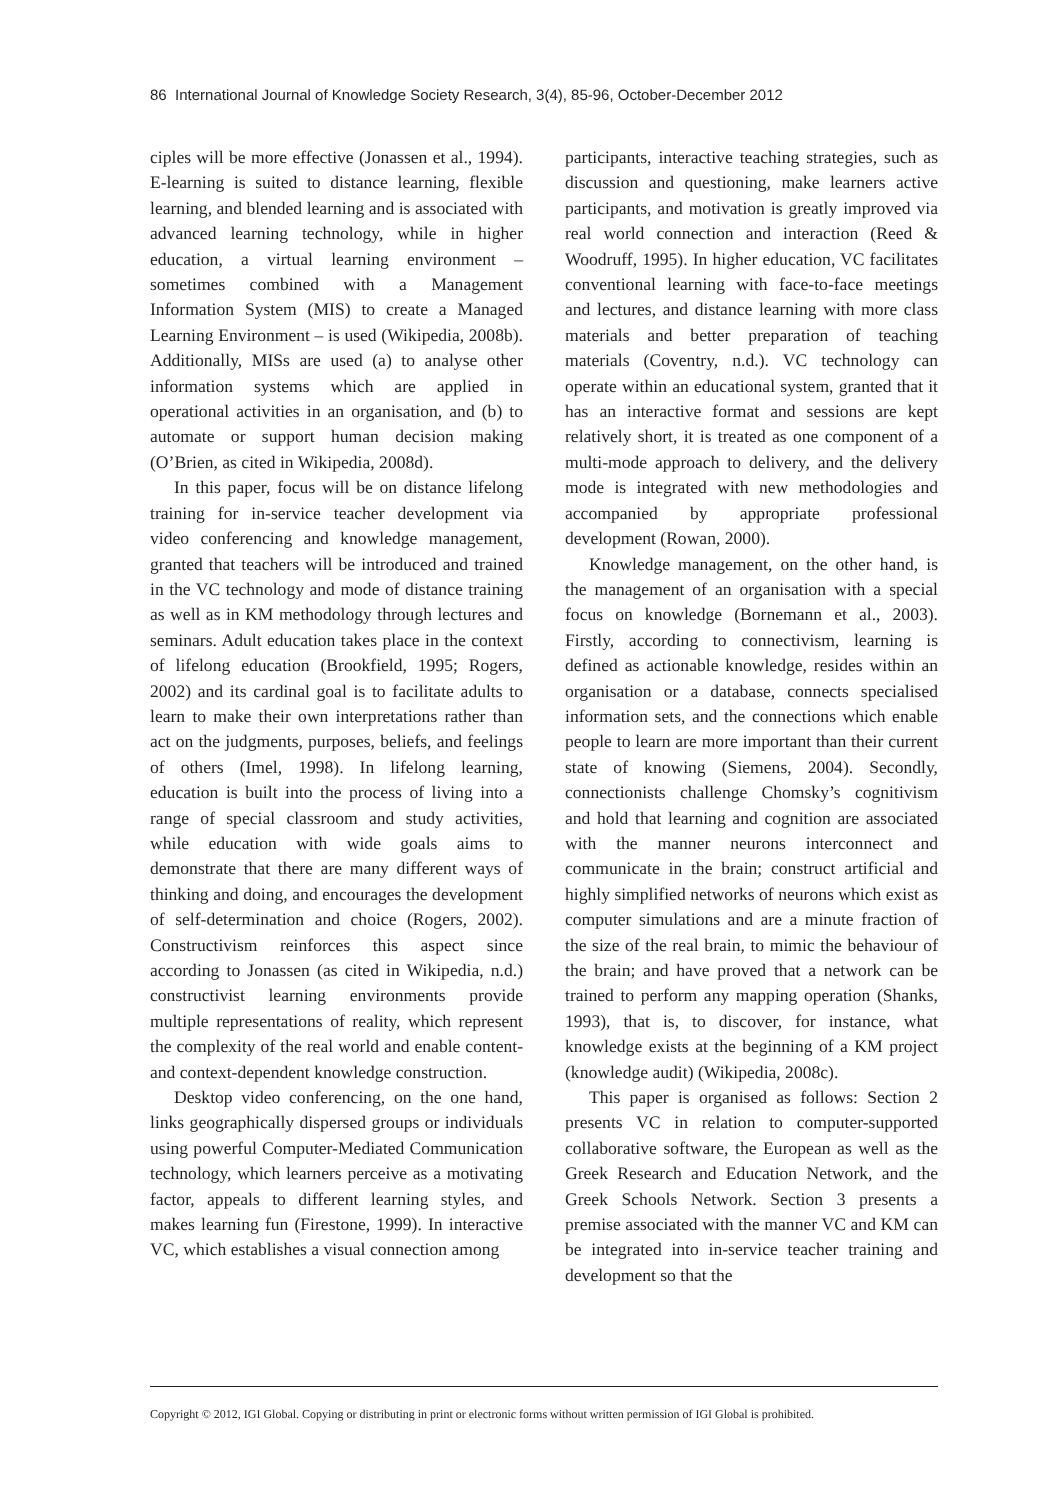86 International Journal of Knowledge Society Research, 3(4), 85-96, October-December 2012
ciples will be more effective (Jonassen et al., 1994). E-learning is suited to distance learning, flexible learning, and blended learning and is associated with advanced learning technology, while in higher education, a virtual learning environment – sometimes combined with a Management Information System (MIS) to create a Managed Learning Environment – is used (Wikipedia, 2008b). Additionally, MISs are used (a) to analyse other information systems which are applied in operational activities in an organisation, and (b) to automate or support human decision making (O’Brien, as cited in Wikipedia, 2008d).
In this paper, focus will be on distance lifelong training for in-service teacher development via video conferencing and knowledge management, granted that teachers will be introduced and trained in the VC technology and mode of distance training as well as in KM methodology through lectures and seminars. Adult education takes place in the context of lifelong education (Brookfield, 1995; Rogers, 2002) and its cardinal goal is to facilitate adults to learn to make their own interpretations rather than act on the judgments, purposes, beliefs, and feelings of others (Imel, 1998). In lifelong learning, education is built into the process of living into a range of special classroom and study activities, while education with wide goals aims to demonstrate that there are many different ways of thinking and doing, and encourages the development of self-determination and choice (Rogers, 2002). Constructivism reinforces this aspect since according to Jonassen (as cited in Wikipedia, n.d.) constructivist learning environments provide multiple representations of reality, which represent the complexity of the real world and enable content- and context-dependent knowledge construction.
Desktop video conferencing, on the one hand, links geographically dispersed groups or individuals using powerful Computer-Mediated Communication technology, which learners perceive as a motivating factor, appeals to different learning styles, and makes learning fun (Firestone, 1999). In interactive VC, which establishes a visual connection among
participants, interactive teaching strategies, such as discussion and questioning, make learners active participants, and motivation is greatly improved via real world connection and interaction (Reed & Woodruff, 1995). In higher education, VC facilitates conventional learning with face-to-face meetings and lectures, and distance learning with more class materials and better preparation of teaching materials (Coventry, n.d.). VC technology can operate within an educational system, granted that it has an interactive format and sessions are kept relatively short, it is treated as one component of a multi-mode approach to delivery, and the delivery mode is integrated with new methodologies and accompanied by appropriate professional development (Rowan, 2000).
Knowledge management, on the other hand, is the management of an organisation with a special focus on knowledge (Bornemann et al., 2003). Firstly, according to connectivism, learning is defined as actionable knowledge, resides within an organisation or a database, connects specialised information sets, and the connections which enable people to learn are more important than their current state of knowing (Siemens, 2004). Secondly, connectionists challenge Chomsky’s cognitivism and hold that learning and cognition are associated with the manner neurons interconnect and communicate in the brain; construct artificial and highly simplified networks of neurons which exist as computer simulations and are a minute fraction of the size of the real brain, to mimic the behaviour of the brain; and have proved that a network can be trained to perform any mapping operation (Shanks, 1993), that is, to discover, for instance, what knowledge exists at the beginning of a KM project (knowledge audit) (Wikipedia, 2008c).
This paper is organised as follows: Section 2 presents VC in relation to computer-supported collaborative software, the European as well as the Greek Research and Education Network, and the Greek Schools Network. Section 3 presents a premise associated with the manner VC and KM can be integrated into in-service teacher training and development so that the
Copyright © 2012, IGI Global. Copying or distributing in print or electronic forms without written permission of IGI Global is prohibited.